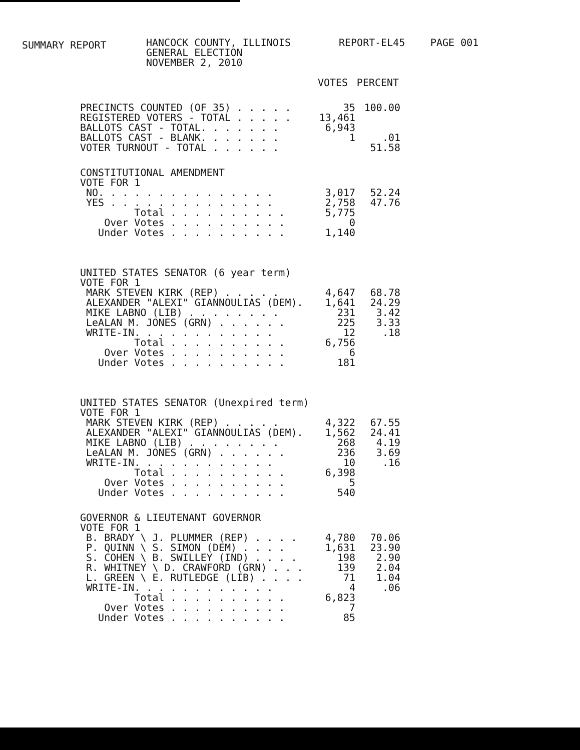SUMMARY REPORT
HANCOCK COUNTY, ILLINOIS
GENERAL ELECTION
NOVEMBER 2, 2010
REPORT-EL45 PAGE 001
| | VOTES | PERCENT |
| --- | --- | --- |
| PRECINCTS COUNTED (OF 35) . . . . . | 35 | 100.00 |
| REGISTERED VOTERS - TOTAL . . . . . | 13,461 | |
| BALLOTS CAST - TOTAL. . . . . . . | 6,943 | |
| BALLOTS CAST - BLANK. . . . . . . | 1 | .01 |
| VOTER TURNOUT - TOTAL . . . . . . | | 51.58 |
| CONSTITUTIONAL AMENDMENT | | |
| VOTE FOR 1 | | |
| NO. . . . . . . . . . . . . . . | 3,017 | 52.24 |
| YES . . . . . . . . . . . . . . | 2,758 | 47.76 |
| Total . . . . . . . . . . | 5,775 | |
| Over Votes . . . . . . . . . . | 0 | |
| Under Votes . . . . . . . . . . | 1,140 | |
| UNITED STATES SENATOR (6 year term) | | |
| VOTE FOR 1 | | |
| MARK STEVEN KIRK (REP) . . . . . | 4,647 | 68.78 |
| ALEXANDER "ALEXI" GIANNOULIAS (DEM). | 1,641 | 24.29 |
| MIKE LABNO (LIB) . . . . . . . . | 231 | 3.42 |
| LeALAN M. JONES (GRN) . . . . . . | 225 | 3.33 |
| WRITE-IN. . . . . . . . . . . . | 12 | .18 |
| Total . . . . . . . . . . | 6,756 | |
| Over Votes . . . . . . . . . . | 6 | |
| Under Votes . . . . . . . . . . | 181 | |
| UNITED STATES SENATOR (Unexpired term) | | |
| VOTE FOR 1 | | |
| MARK STEVEN KIRK (REP) . . . . . | 4,322 | 67.55 |
| ALEXANDER "ALEXI" GIANNOULIAS (DEM). | 1,562 | 24.41 |
| MIKE LABNO (LIB) . . . . . . . . | 268 | 4.19 |
| LeALAN M. JONES (GRN) . . . . . . | 236 | 3.69 |
| WRITE-IN. . . . . . . . . . . . | 10 | .16 |
| Total . . . . . . . . . . | 6,398 | |
| Over Votes . . . . . . . . . . | 5 | |
| Under Votes . . . . . . . . . . | 540 | |
| GOVERNOR & LIEUTENANT GOVERNOR | | |
| VOTE FOR 1 | | |
| B. BRADY \ J. PLUMMER (REP) . . . . | 4,780 | 70.06 |
| P. QUINN \ S. SIMON (DEM) . . . . | 1,631 | 23.90 |
| S. COHEN \ B. SWILLEY (IND) . . . . | 198 | 2.90 |
| R. WHITNEY \ D. CRAWFORD (GRN) . . . | 139 | 2.04 |
| L. GREEN \ E. RUTLEDGE (LIB) . . . . | 71 | 1.04 |
| WRITE-IN. . . . . . . . . . . . | 4 | .06 |
| Total . . . . . . . . . . | 6,823 | |
| Over Votes . . . . . . . . . . | 7 | |
| Under Votes . . . . . . . . . . | 85 | |